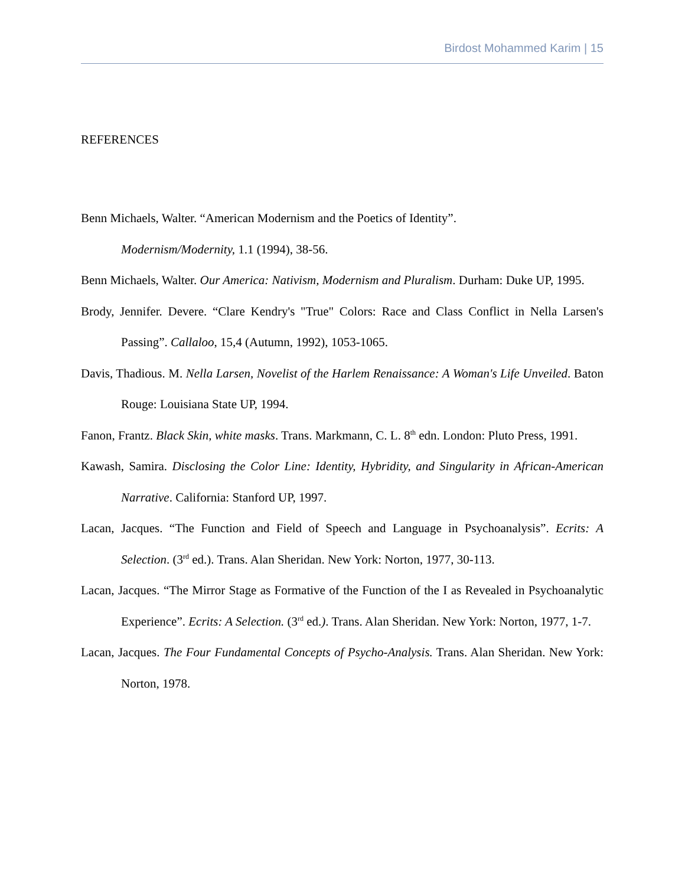Birdost Mohammed Karim | 15
REFERENCES
Benn Michaels, Walter. “American Modernism and the Poetics of Identity”.
Modernism/Modernity, 1.1 (1994), 38-56.
Benn Michaels, Walter. Our America: Nativism, Modernism and Pluralism. Durham: Duke UP, 1995.
Brody, Jennifer. Devere. “Clare Kendry's "True" Colors: Race and Class Conflict in Nella Larsen's Passing”. Callaloo, 15,4 (Autumn, 1992), 1053-1065.
Davis, Thadious. M. Nella Larsen, Novelist of the Harlem Renaissance: A Woman's Life Unveiled. Baton Rouge: Louisiana State UP, 1994.
Fanon, Frantz. Black Skin, white masks. Trans. Markmann, C. L. 8<sup>th</sup> edn. London: Pluto Press, 1991.
Kawash, Samira. Disclosing the Color Line: Identity, Hybridity, and Singularity in African-American Narrative. California: Stanford UP, 1997.
Lacan, Jacques. “The Function and Field of Speech and Language in Psychoanalysis”. Ecrits: A Selection. (3<sup>rd</sup> ed.). Trans. Alan Sheridan. New York: Norton, 1977, 30-113.
Lacan, Jacques. “The Mirror Stage as Formative of the Function of the I as Revealed in Psychoanalytic Experience”. Ecrits: A Selection. (3<sup>rd</sup> ed.). Trans. Alan Sheridan. New York: Norton, 1977, 1-7.
Lacan, Jacques. The Four Fundamental Concepts of Psycho-Analysis. Trans. Alan Sheridan. New York: Norton, 1978.